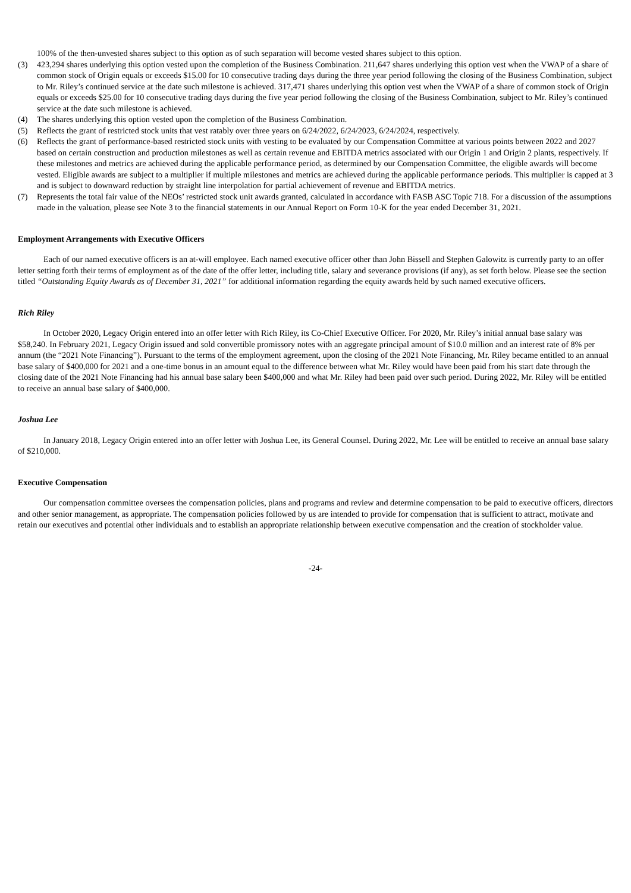100% of the then-unvested shares subject to this option as of such separation will become vested shares subject to this option.
(3) 423,294 shares underlying this option vested upon the completion of the Business Combination. 211,647 shares underlying this option vest when the VWAP of a share of common stock of Origin equals or exceeds $15.00 for 10 consecutive trading days during the three year period following the closing of the Business Combination, subject to Mr. Riley’s continued service at the date such milestone is achieved. 317,471 shares underlying this option vest when the VWAP of a share of common stock of Origin equals or exceeds $25.00 for 10 consecutive trading days during the five year period following the closing of the Business Combination, subject to Mr. Riley’s continued service at the date such milestone is achieved.
(4) The shares underlying this option vested upon the completion of the Business Combination.
(5) Reflects the grant of restricted stock units that vest ratably over three years on 6/24/2022, 6/24/2023, 6/24/2024, respectively.
(6) Reflects the grant of performance-based restricted stock units with vesting to be evaluated by our Compensation Committee at various points between 2022 and 2027 based on certain construction and production milestones as well as certain revenue and EBITDA metrics associated with our Origin 1 and Origin 2 plants, respectively. If these milestones and metrics are achieved during the applicable performance period, as determined by our Compensation Committee, the eligible awards will become vested. Eligible awards are subject to a multiplier if multiple milestones and metrics are achieved during the applicable performance periods. This multiplier is capped at 3 and is subject to downward reduction by straight line interpolation for partial achievement of revenue and EBITDA metrics.
(7) Represents the total fair value of the NEOs’ restricted stock unit awards granted, calculated in accordance with FASB ASC Topic 718. For a discussion of the assumptions made in the valuation, please see Note 3 to the financial statements in our Annual Report on Form 10-K for the year ended December 31, 2021.
Employment Arrangements with Executive Officers
Each of our named executive officers is an at-will employee. Each named executive officer other than John Bissell and Stephen Galowitz is currently party to an offer letter setting forth their terms of employment as of the date of the offer letter, including title, salary and severance provisions (if any), as set forth below. Please see the section titled “Outstanding Equity Awards as of December 31, 2021” for additional information regarding the equity awards held by such named executive officers.
Rich Riley
In October 2020, Legacy Origin entered into an offer letter with Rich Riley, its Co-Chief Executive Officer. For 2020, Mr. Riley’s initial annual base salary was $58,240. In February 2021, Legacy Origin issued and sold convertible promissory notes with an aggregate principal amount of $10.0 million and an interest rate of 8% per annum (the “2021 Note Financing”). Pursuant to the terms of the employment agreement, upon the closing of the 2021 Note Financing, Mr. Riley became entitled to an annual base salary of $400,000 for 2021 and a one-time bonus in an amount equal to the difference between what Mr. Riley would have been paid from his start date through the closing date of the 2021 Note Financing had his annual base salary been $400,000 and what Mr. Riley had been paid over such period. During 2022, Mr. Riley will be entitled to receive an annual base salary of $400,000.
Joshua Lee
In January 2018, Legacy Origin entered into an offer letter with Joshua Lee, its General Counsel. During 2022, Mr. Lee will be entitled to receive an annual base salary of $210,000.
Executive Compensation
Our compensation committee oversees the compensation policies, plans and programs and review and determine compensation to be paid to executive officers, directors and other senior management, as appropriate. The compensation policies followed by us are intended to provide for compensation that is sufficient to attract, motivate and retain our executives and potential other individuals and to establish an appropriate relationship between executive compensation and the creation of stockholder value.
-24-